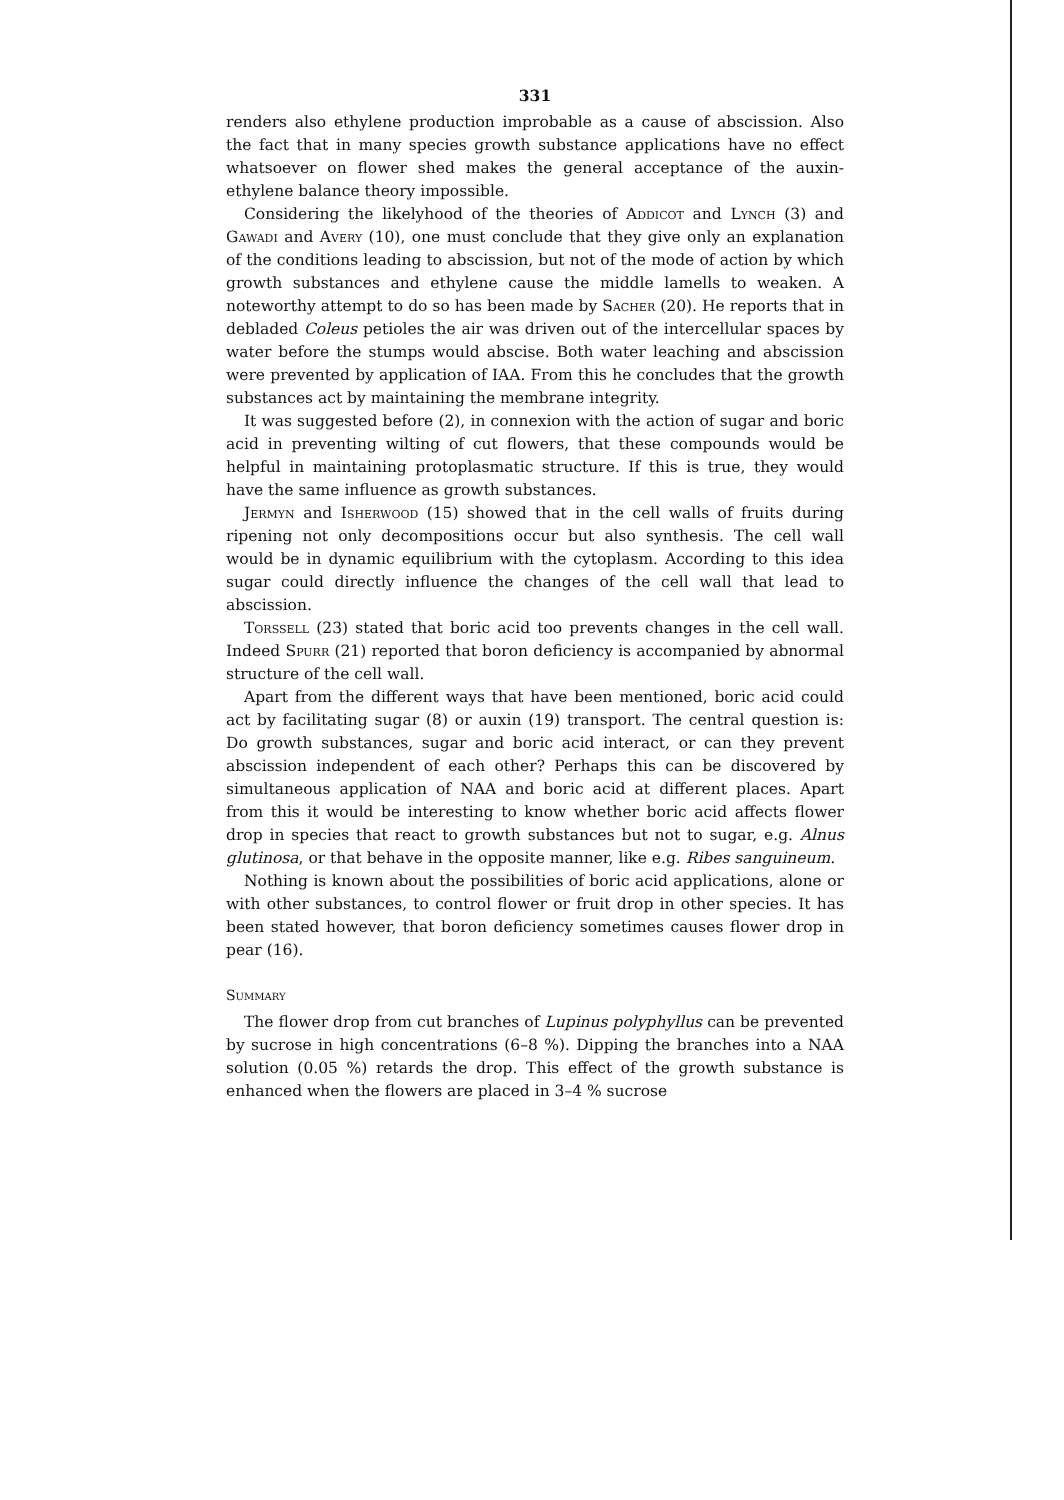331
renders also ethylene production improbable as a cause of abscission. Also the fact that in many species growth substance applications have no effect whatsoever on flower shed makes the general acceptance of the auxin-ethylene balance theory impossible.
Considering the likelyhood of the theories of Addicot and Lynch (3) and Gawadi and Avery (10), one must conclude that they give only an explanation of the conditions leading to abscission, but not of the mode of action by which growth substances and ethylene cause the middle lamells to weaken. A noteworthy attempt to do so has been made by Sacher (20). He reports that in debladed Coleus petioles the air was driven out of the intercellular spaces by water before the stumps would abscise. Both water leaching and abscission were prevented by application of IAA. From this he concludes that the growth substances act by maintaining the membrane integrity.
It was suggested before (2), in connexion with the action of sugar and boric acid in preventing wilting of cut flowers, that these compounds would be helpful in maintaining protoplasmatic structure. If this is true, they would have the same influence as growth substances.
Jermyn and Isherwood (15) showed that in the cell walls of fruits during ripening not only decompositions occur but also synthesis. The cell wall would be in dynamic equilibrium with the cytoplasm. According to this idea sugar could directly influence the changes of the cell wall that lead to abscission.
Torssell (23) stated that boric acid too prevents changes in the cell wall. Indeed Spurr (21) reported that boron deficiency is accompanied by abnormal structure of the cell wall.
Apart from the different ways that have been mentioned, boric acid could act by facilitating sugar (8) or auxin (19) transport. The central question is: Do growth substances, sugar and boric acid interact, or can they prevent abscission independent of each other? Perhaps this can be discovered by simultaneous application of NAA and boric acid at different places. Apart from this it would be interesting to know whether boric acid affects flower drop in species that react to growth substances but not to sugar, e.g. Alnus glutinosa, or that behave in the opposite manner, like e.g. Ribes sanguineum.
Nothing is known about the possibilities of boric acid applications, alone or with other substances, to control flower or fruit drop in other species. It has been stated however, that boron deficiency sometimes causes flower drop in pear (16).
Summary
The flower drop from cut branches of Lupinus polyphyllus can be prevented by sucrose in high concentrations (6–8 %). Dipping the branches into a NAA solution (0.05 %) retards the drop. This effect of the growth substance is enhanced when the flowers are placed in 3–4 % sucrose